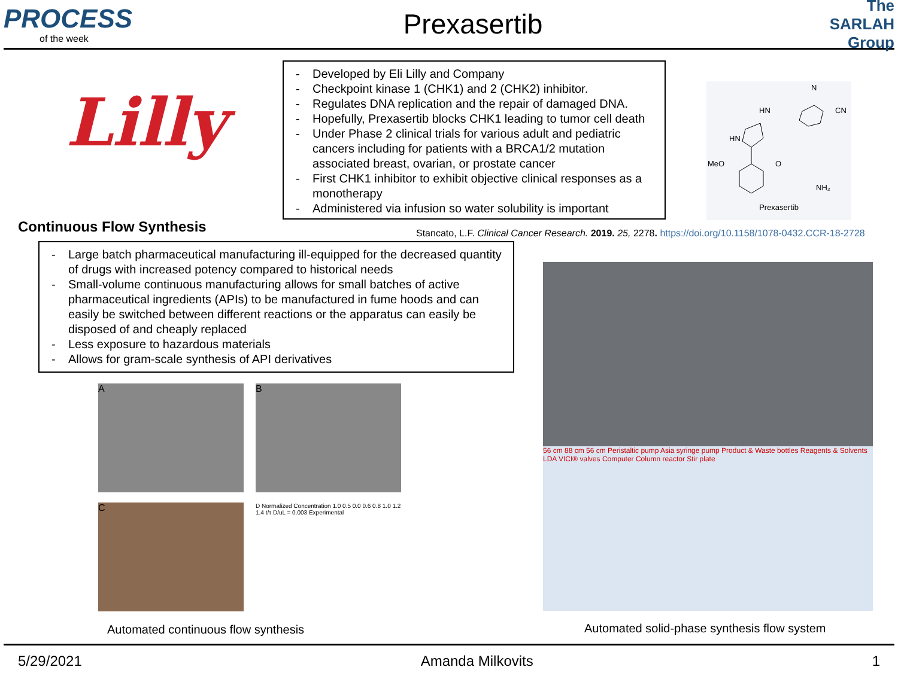PROCESS
of the week
Prexasertib
The SARLAH Group
Lilly
Developed by Eli Lilly and Company
Checkpoint kinase 1 (CHK1) and 2 (CHK2) inhibitor.
Regulates DNA replication and the repair of damaged DNA.
Hopefully, Prexasertib blocks CHK1 leading to tumor cell death
Under Phase 2 clinical trials for various adult and pediatric cancers including for patients with a BRCA1/2 mutation associated breast, ovarian, or prostate cancer
First CHK1 inhibitor to exhibit objective clinical responses as a monotherapy
Administered via infusion so water solubility is important
MeO
O
NH₂
HN
CN
HN
N
Prexasertib
Continuous Flow Synthesis
Stancato, L.F. Clinical Cancer Research. 2019. 25, 2278. https://doi.org/10.1158/1078-0432.CCR-18-2728
Large batch pharmaceutical manufacturing ill-equipped for the decreased quantity of drugs with increased potency compared to historical needs
Small-volume continuous manufacturing allows for small batches of active pharmaceutical ingredients (APIs) to be manufactured in fume hoods and can easily be switched between different reactions or the apparatus can easily be disposed of and cheaply replaced
Less exposure to hazardous materials
Allows for gram-scale synthesis of API derivatives
A B
C
D Normalized Concentration 1.0 0.5 0.0 0.6 0.8 1.0 1.2 1.4 t/τ D/uL = 0.003 Experimental
Automated continuous flow synthesis
56 cm 88 cm 56 cm Peristaltic pump Asia syringe pump Product & Waste bottles Reagents & Solvents LDA VICI® valves Computer Column reactor Stir plate
Automated solid-phase synthesis flow system
5/29/2021 Amanda Milkovits 1